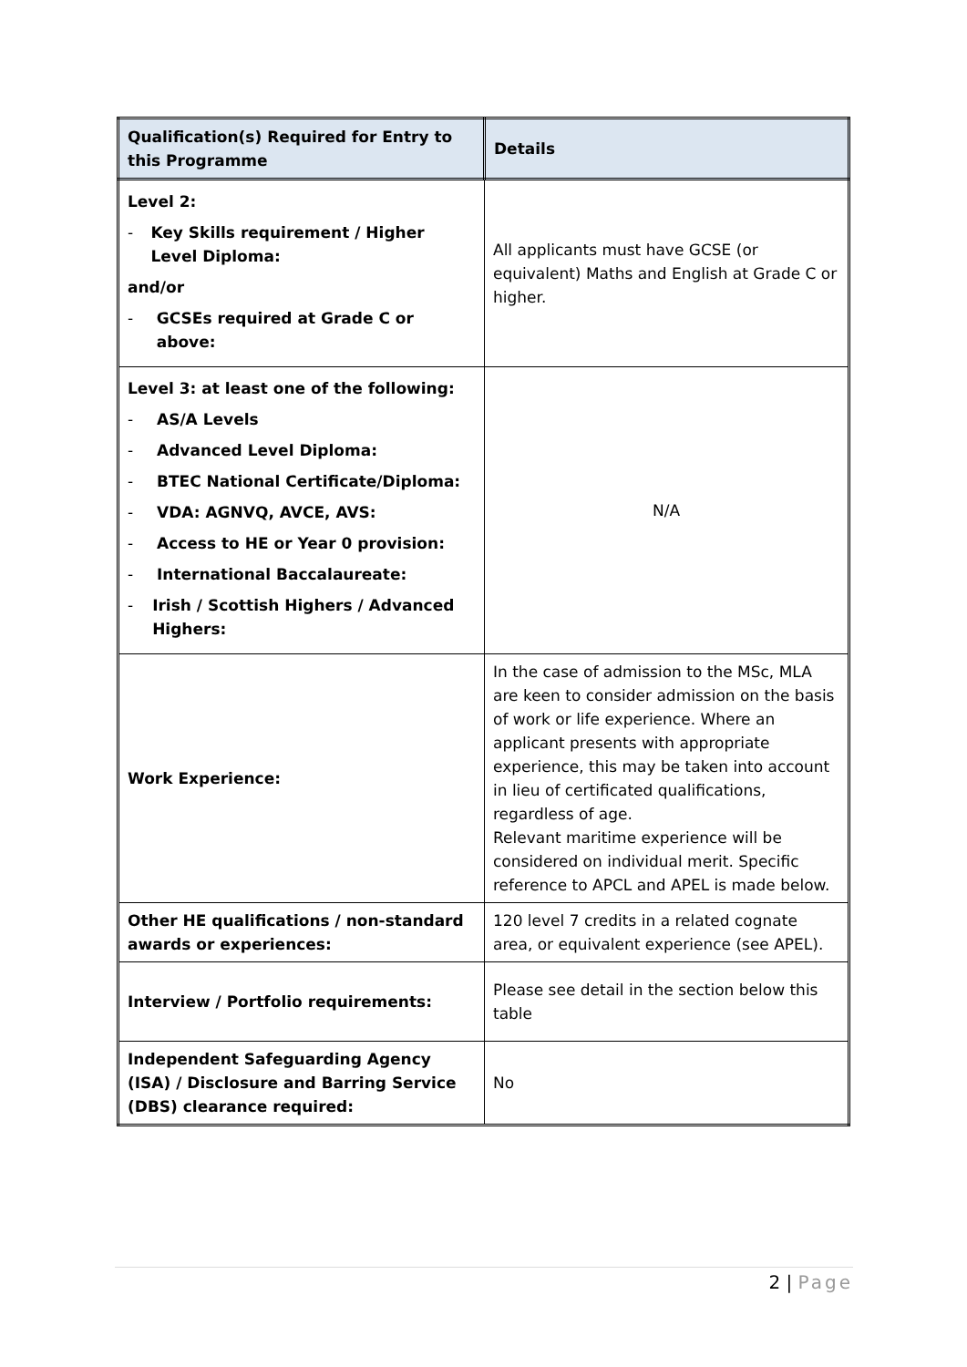| Qualification(s) Required for Entry to this Programme | Details |
| --- | --- |
| Level 2: - Key Skills requirement / Higher Level Diploma: and/or - GCSEs required at Grade C or above: | All applicants must have GCSE (or equivalent) Maths and English at Grade C or higher. |
| Level 3: at least one of the following: - AS/A Levels - Advanced Level Diploma: - BTEC National Certificate/Diploma: - VDA: AGNVQ, AVCE, AVS: - Access to HE or Year 0 provision: - International Baccalaureate: - Irish / Scottish Highers / Advanced Highers: | N/A |
| Work Experience: | In the case of admission to the MSc, MLA are keen to consider admission on the basis of work or life experience. Where an applicant presents with appropriate experience, this may be taken into account in lieu of certificated qualifications, regardless of age. Relevant maritime experience will be considered on individual merit. Specific reference to APCL and APEL is made below. |
| Other HE qualifications / non-standard awards or experiences: | 120 level 7 credits in a related cognate area, or equivalent experience (see APEL). |
| Interview / Portfolio requirements: | Please see detail in the section below this table |
| Independent Safeguarding Agency (ISA) / Disclosure and Barring Service (DBS) clearance required: | No |
2 | Page